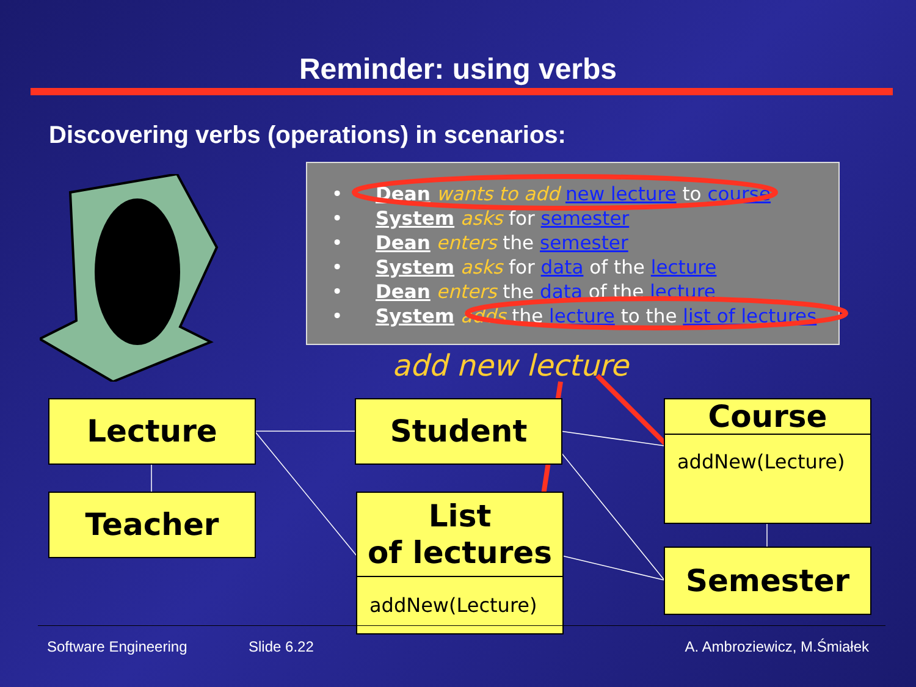Reminder: using verbs
Discovering verbs (operations) in scenarios:
• Dean wants to add new lecture to course
• System asks for semester
• Dean enters the semester
• System asks for data of the lecture
• Dean enters the data of the lecture
• System adds the lecture to the list of lectures
add new lecture
Lecture
Teacher
Student
List
of lectures
addNew(Lecture)
Course
addNew(Lecture)
Semester
Software Engineering Slide 6.22 A. Ambroziewicz, M.Śmiałek